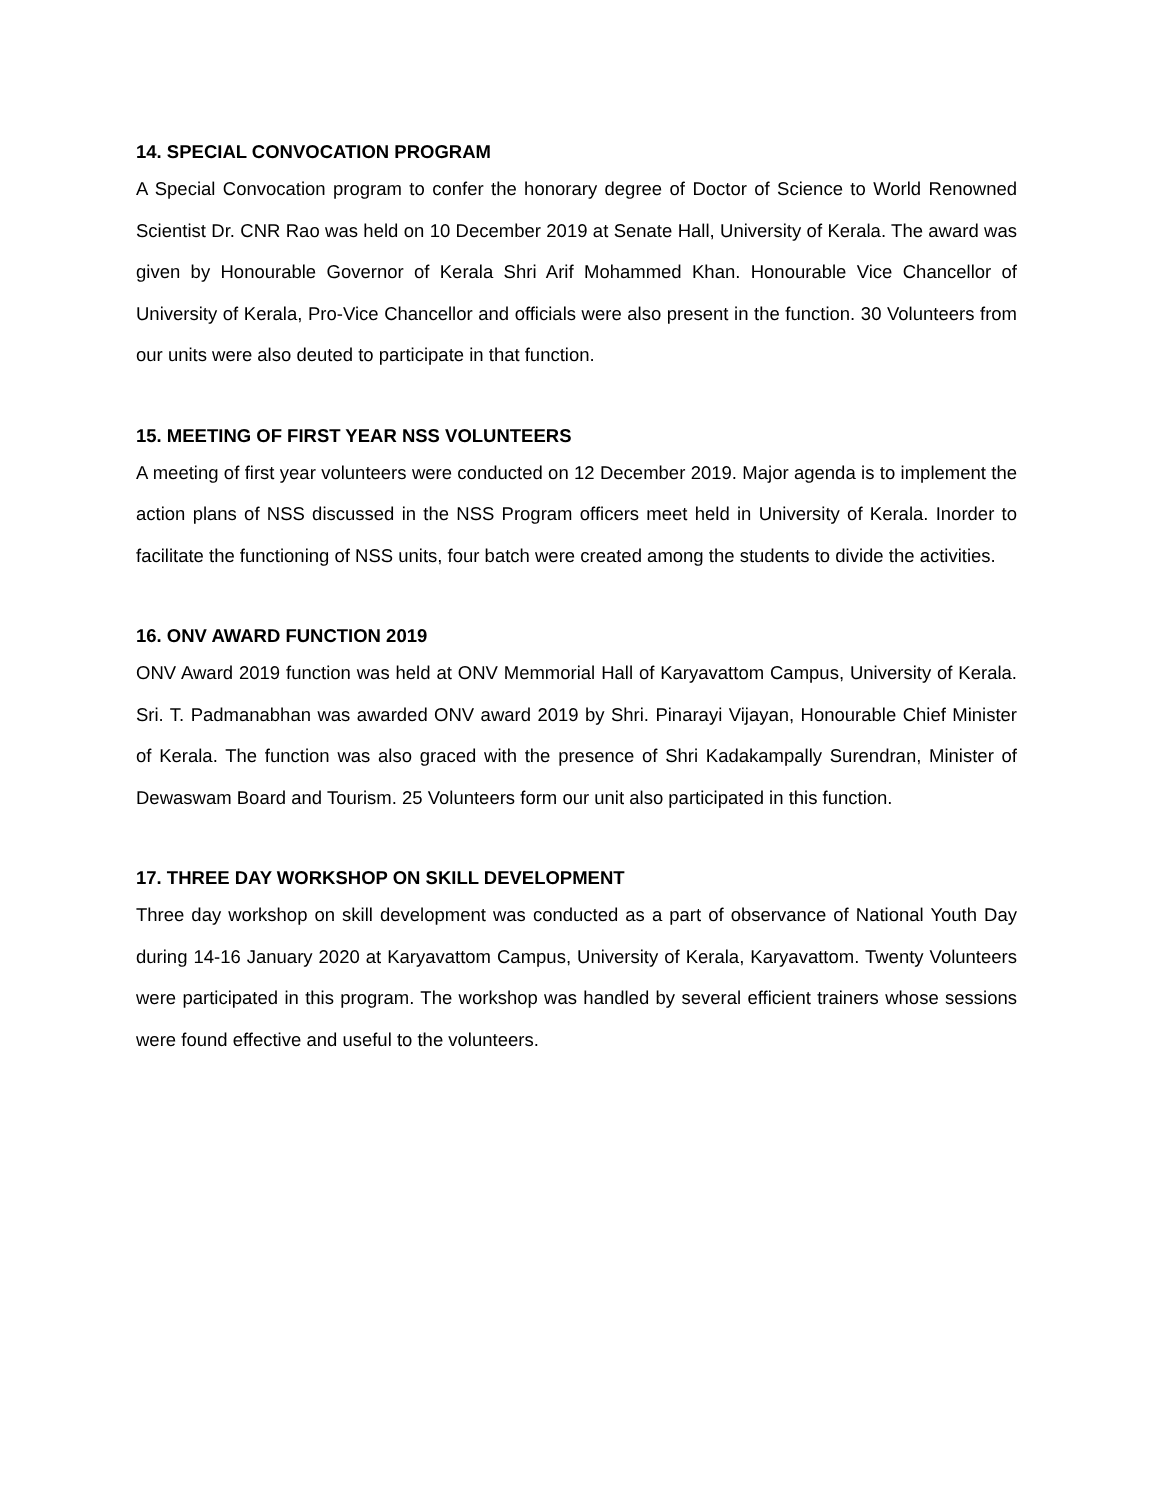14. SPECIAL CONVOCATION PROGRAM
A Special Convocation program to confer the honorary degree of Doctor of Science to World Renowned Scientist Dr. CNR Rao was held on 10 December 2019 at Senate Hall, University of Kerala. The award was given by Honourable Governor of Kerala Shri Arif Mohammed Khan. Honourable Vice Chancellor of University of Kerala, Pro-Vice Chancellor and officials were also present in the function. 30 Volunteers from our units were also deuted to participate in that function.
15. MEETING OF FIRST YEAR NSS VOLUNTEERS
A meeting of first year volunteers were conducted on 12 December 2019. Major agenda is to implement the action plans of NSS discussed in the NSS Program officers meet held in University of Kerala. Inorder to facilitate the functioning of NSS units, four batch were created among the students to divide the activities.
16. ONV AWARD FUNCTION 2019
ONV Award 2019 function was held at ONV Memmorial Hall of Karyavattom Campus, University of Kerala. Sri. T. Padmanabhan was awarded ONV award 2019 by Shri. Pinarayi Vijayan, Honourable Chief Minister of Kerala. The function was also graced with the presence of Shri Kadakampally Surendran, Minister of Dewaswam Board and Tourism. 25 Volunteers form our unit also participated in this function.
17. THREE DAY WORKSHOP ON SKILL DEVELOPMENT
Three day workshop on skill development was conducted as a part of observance of National Youth Day during 14-16 January 2020 at Karyavattom Campus, University of Kerala, Karyavattom. Twenty Volunteers were participated in this program. The workshop was handled by several efficient trainers whose sessions were found effective and useful to the volunteers.